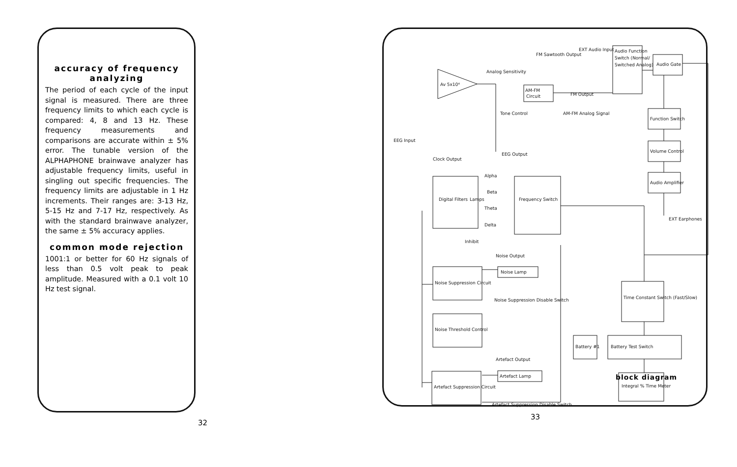accuracy of frequency analyzing
The period of each cycle of the input signal is measured. There are three frequency limits to which each cycle is compared: 4, 8 and 13 Hz. These frequency measurements and comparisons are accurate within ± 5% error. The tunable version of the ALPHAPHONE brainwave analyzer has adjustable frequency limits, useful in singling out specific frequencies. The frequency limits are adjustable in 1 Hz increments. Their ranges are: 3-13 Hz, 5-15 Hz and 7-17 Hz, respectively. As with the standard brainwave analyzer, the same ± 5% accuracy applies.
common mode rejection
1001:1 or better for 60 Hz signals of less than 0.5 volt peak to peak amplitude. Measured with a 0.1 volt 10 Hz test signal.
32
Av 5x10⁴
AM-FM
Circuit
FM Sawtooth Output
EXT Audio Input
Analog Sensitivity
Tone Control
AM-FM Analog Signal
FM Output
Audio Function
Switch (Normal/
Switched Analog)
Audio Gate
Function Switch
Volume Control
Audio Amplifier
EXT Earphones
EEG Input
EEG Output
Clock Output
Digital Filters
Lamps
Alpha
Beta
Theta
Delta
Frequency Switch
Inhibit
Noise Output
Noise Lamp
Noise Suppression Circuit
Noise Suppression Disable Switch
Noise Threshold Control
Artefact Output
Artefact Lamp
Artefact Suppression Circuit
Artefact Suppression Disable Switch
Time Constant Switch (Fast/Slow)
Battery #1
Battery Test Switch
Integral % Time Meter
block diagram
33